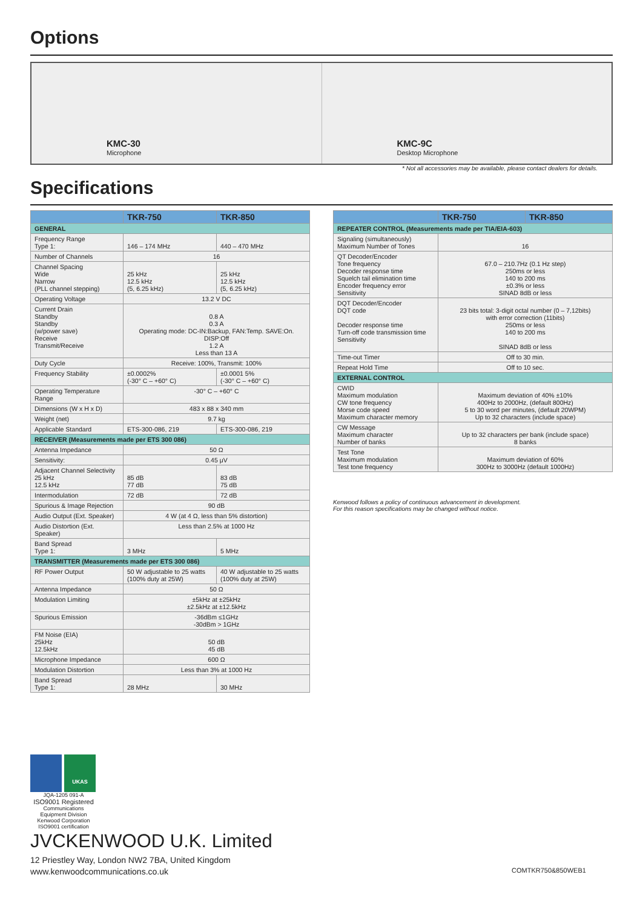Options
KMC-30
Microphone
KMC-9C
Desktop Microphone
* Not all accessories may be available, please contact dealers for details.
Specifications
| | TKR-750 | TKR-850 |
| --- | --- | --- |
| GENERAL | | |
| Frequency Range Type 1: | 146 – 174 MHz | 440 – 470 MHz |
| Number of Channels | 16 | |
| Channel Spacing Wide Narrow (PLL channel stepping) | 25 kHz 12.5 kHz (5, 6.25 kHz) | 25 kHz 12.5 kHz (5, 6.25 kHz) |
| Operating Voltage | 13.2 V DC | |
| Current Drain Standby Standby (w/power save) Receive Transmit/Receive | 0.8 A 0.3 A Operating mode: DC-IN:Backup, FAN:Temp. SAVE:On. DISP:Off 1.2 A Less than 13 A | |
| Duty Cycle | Receive: 100%, Transmit: 100% | |
| Frequency Stability | ±0.0002% (-30° C – +60° C) | ±0.0001 5% (-30° C – +60° C) |
| Operating Temperature Range | -30° C – +60° C | |
| Dimensions (W x H x D) | 483 x 88 x 340 mm | |
| Weight (net) | 9.7 kg | |
| Applicable Standard | ETS-300-086, 219 | ETS-300-086, 219 |
| RECEIVER (Measurements made per ETS 300 086) | | |
| Antenna Impedance | 50 Ω | |
| Sensitivity: | 0.45 μV | |
| Adjacent Channel Selectivity 25 kHz 12.5 kHz | 85 dB 77 dB | 83 dB 75 dB |
| Intermodulation | 72 dB | 72 dB |
| Spurious & Image Rejection | 90 dB | |
| Audio Output (Ext. Speaker) | 4 W (at 4 Ω, less than 5% distortion) | |
| Audio Distortion (Ext. Speaker) | Less than 2.5% at 1000 Hz | |
| Band Spread Type 1: | 3 MHz | 5 MHz |
| TRANSMITTER (Measurements made per ETS 300 086) | | |
| RF Power Output | 50 W adjustable to 25 watts (100% duty at 25W) | 40 W adjustable to 25 watts (100% duty at 25W) |
| Antenna Impedance | 50 Ω | |
| Modulation Limiting | ±5kHz at ±25kHz ±2.5kHz at ±12.5kHz | |
| Spurious Emission | -36dBm ≤1GHz -30dBm > 1GHz | |
| FM Noise (EIA) 25kHz 12.5kHz | 50 dB 45 dB | |
| Microphone Impedance | 600 Ω | |
| Modulation Distortion | Less than 3% at 1000 Hz | |
| Band Spread Type 1: | 28 MHz | 30 MHz |
| | TKR-750 | TKR-850 |
| --- | --- | --- |
| REPEATER CONTROL (Measurements made per TIA/EIA-603) | | |
| Signaling (simultaneously) Maximum Number of Tones | 16 | |
| QT Decoder/Encoder Tone frequency Decoder response time Squelch tail elimination time Encoder frequency error Sensitivity | 67.0 – 210.7Hz (0.1 Hz step) 250ms or less 140 to 200 ms ±0.3% or less SINAD 8dB or less | |
| DQT Decoder/Encoder DQT code Decoder response time Turn-off code transmission time Sensitivity | 23 bits total: 3-digit octal number (0 – 7,12bits) with error correction (11bits) 250ms or less 140 to 200 ms SINAD 8dB or less | |
| Time-out Timer | Off to 30 min. | |
| Repeat Hold Time | Off to 10 sec. | |
| EXTERNAL CONTROL | | |
| CWID Maximum modulation CW tone frequency Morse code speed Maximum character memory | Maximum deviation of 40% ±10% 400Hz to 2000Hz, (default 800Hz) 5 to 30 word per minutes, (default 20WPM) Up to 32 characters (include space) | |
| CW Message Maximum character Number of banks | Up to 32 characters per bank (include space) 8 banks | |
| Test Tone Maximum modulation Test tone frequency | Maximum deviation of 60% 300Hz to 3000Hz (default 1000Hz) | |
Kenwood follows a policy of continuous advancement in development.
For this reason specifications may be changed without notice.
UKAS
JQA-1205 091-A
ISO9001 Registered
Communications Equipment Division
Kenwood Corporation
ISO9001 certification
JVCKENWOOD U.K. Limited
12 Priestley Way, London NW2 7BA, United Kingdom
www.kenwoodcommunications.co.uk
COMTKR750&850WEB1